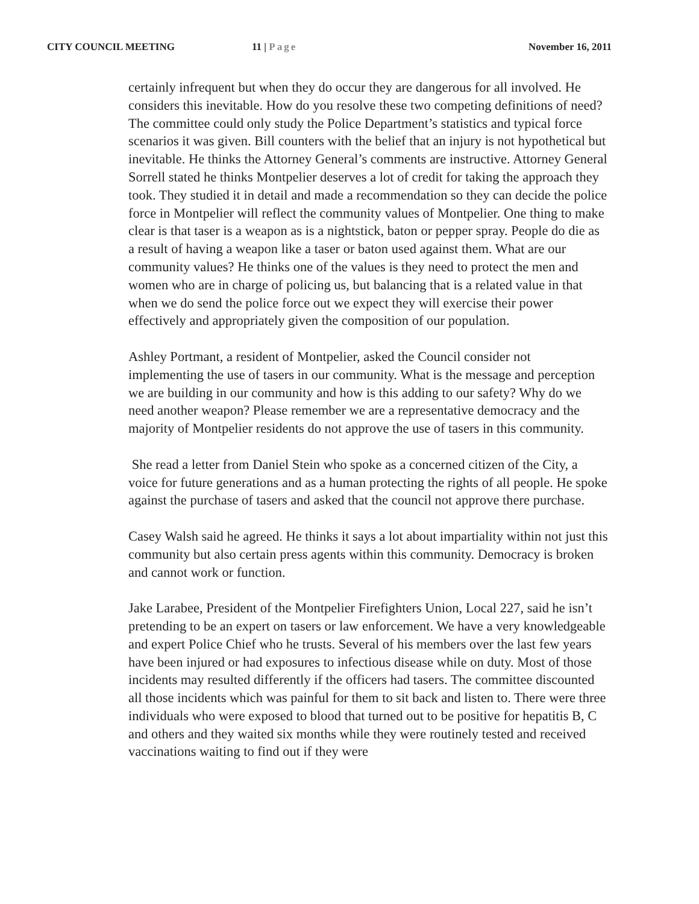CITY COUNCIL MEETING 11 | Page November 16, 2011
certainly infrequent but when they do occur they are dangerous for all involved. He considers this inevitable. How do you resolve these two competing definitions of need? The committee could only study the Police Department’s statistics and typical force scenarios it was given. Bill counters with the belief that an injury is not hypothetical but inevitable. He thinks the Attorney General’s comments are instructive. Attorney General Sorrell stated he thinks Montpelier deserves a lot of credit for taking the approach they took. They studied it in detail and made a recommendation so they can decide the police force in Montpelier will reflect the community values of Montpelier. One thing to make clear is that taser is a weapon as is a nightstick, baton or pepper spray. People do die as a result of having a weapon like a taser or baton used against them. What are our community values? He thinks one of the values is they need to protect the men and women who are in charge of policing us, but balancing that is a related value in that when we do send the police force out we expect they will exercise their power effectively and appropriately given the composition of our population.
Ashley Portmant, a resident of Montpelier, asked the Council consider not implementing the use of tasers in our community. What is the message and perception we are building in our community and how is this adding to our safety? Why do we need another weapon? Please remember we are a representative democracy and the majority of Montpelier residents do not approve the use of tasers in this community.
She read a letter from Daniel Stein who spoke as a concerned citizen of the City, a voice for future generations and as a human protecting the rights of all people. He spoke against the purchase of tasers and asked that the council not approve there purchase.
Casey Walsh said he agreed. He thinks it says a lot about impartiality within not just this community but also certain press agents within this community. Democracy is broken and cannot work or function.
Jake Larabee, President of the Montpelier Firefighters Union, Local 227, said he isn’t pretending to be an expert on tasers or law enforcement. We have a very knowledgeable and expert Police Chief who he trusts. Several of his members over the last few years have been injured or had exposures to infectious disease while on duty. Most of those incidents may resulted differently if the officers had tasers. The committee discounted all those incidents which was painful for them to sit back and listen to. There were three individuals who were exposed to blood that turned out to be positive for hepatitis B, C and others and they waited six months while they were routinely tested and received vaccinations waiting to find out if they were